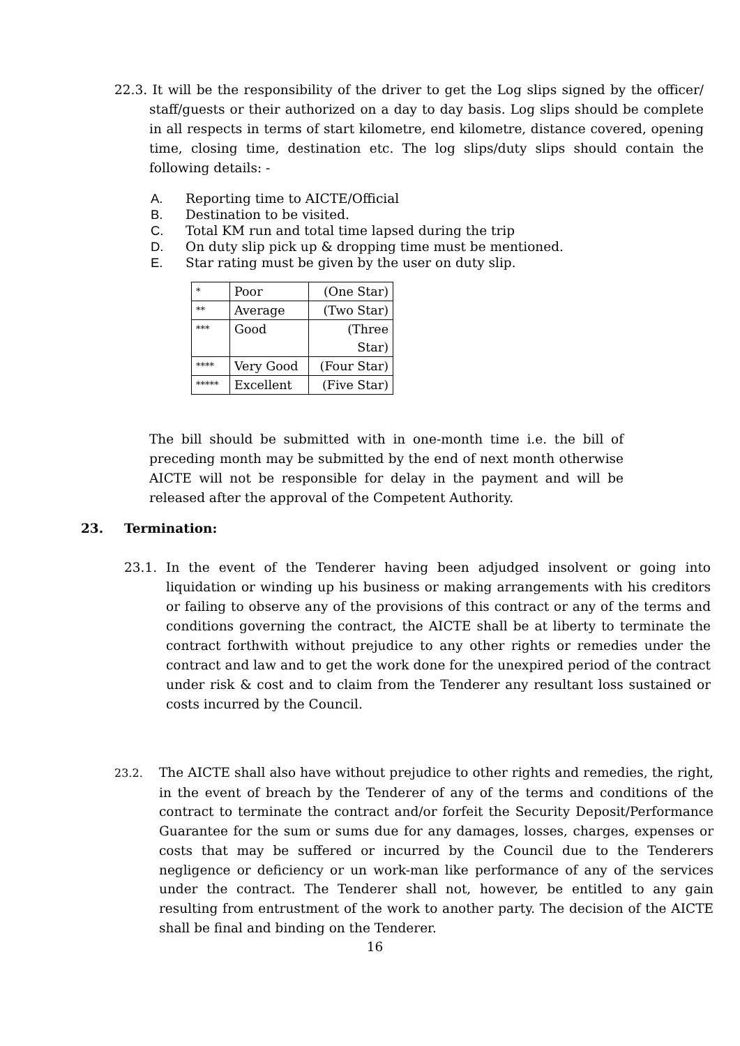22.3. It will be the responsibility of the driver to get the Log slips signed by the officer/ staff/guests or their authorized on a day to day basis. Log slips should be complete in all respects in terms of start kilometre, end kilometre, distance covered, opening time, closing time, destination etc. The log slips/duty slips should contain the following details: -
A. Reporting time to AICTE/Official
B. Destination to be visited.
C. Total KM run and total time lapsed during the trip
D. On duty slip pick up & dropping time must be mentioned.
E. Star rating must be given by the user on duty slip.
| * | Poor | (One Star) |
| ** | Average | (Two Star) |
| *** | Good | (Three Star) |
| **** | Very Good | (Four Star) |
| ***** | Excellent | (Five Star) |
The bill should be submitted with in one-month time i.e. the bill of preceding month may be submitted by the end of next month otherwise AICTE will not be responsible for delay in the payment and will be released after the approval of the Competent Authority.
23. Termination:
23.1. In the event of the Tenderer having been adjudged insolvent or going into liquidation or winding up his business or making arrangements with his creditors or failing to observe any of the provisions of this contract or any of the terms and conditions governing the contract, the AICTE shall be at liberty to terminate the contract forthwith without prejudice to any other rights or remedies under the contract and law and to get the work done for the unexpired period of the contract under risk & cost and to claim from the Tenderer any resultant loss sustained or costs incurred by the Council.
23.2. The AICTE shall also have without prejudice to other rights and remedies, the right, in the event of breach by the Tenderer of any of the terms and conditions of the contract to terminate the contract and/or forfeit the Security Deposit/Performance Guarantee for the sum or sums due for any damages, losses, charges, expenses or costs that may be suffered or incurred by the Council due to the Tenderers negligence or deficiency or un work-man like performance of any of the services under the contract. The Tenderer shall not, however, be entitled to any gain resulting from entrustment of the work to another party. The decision of the AICTE shall be final and binding on the Tenderer.
16